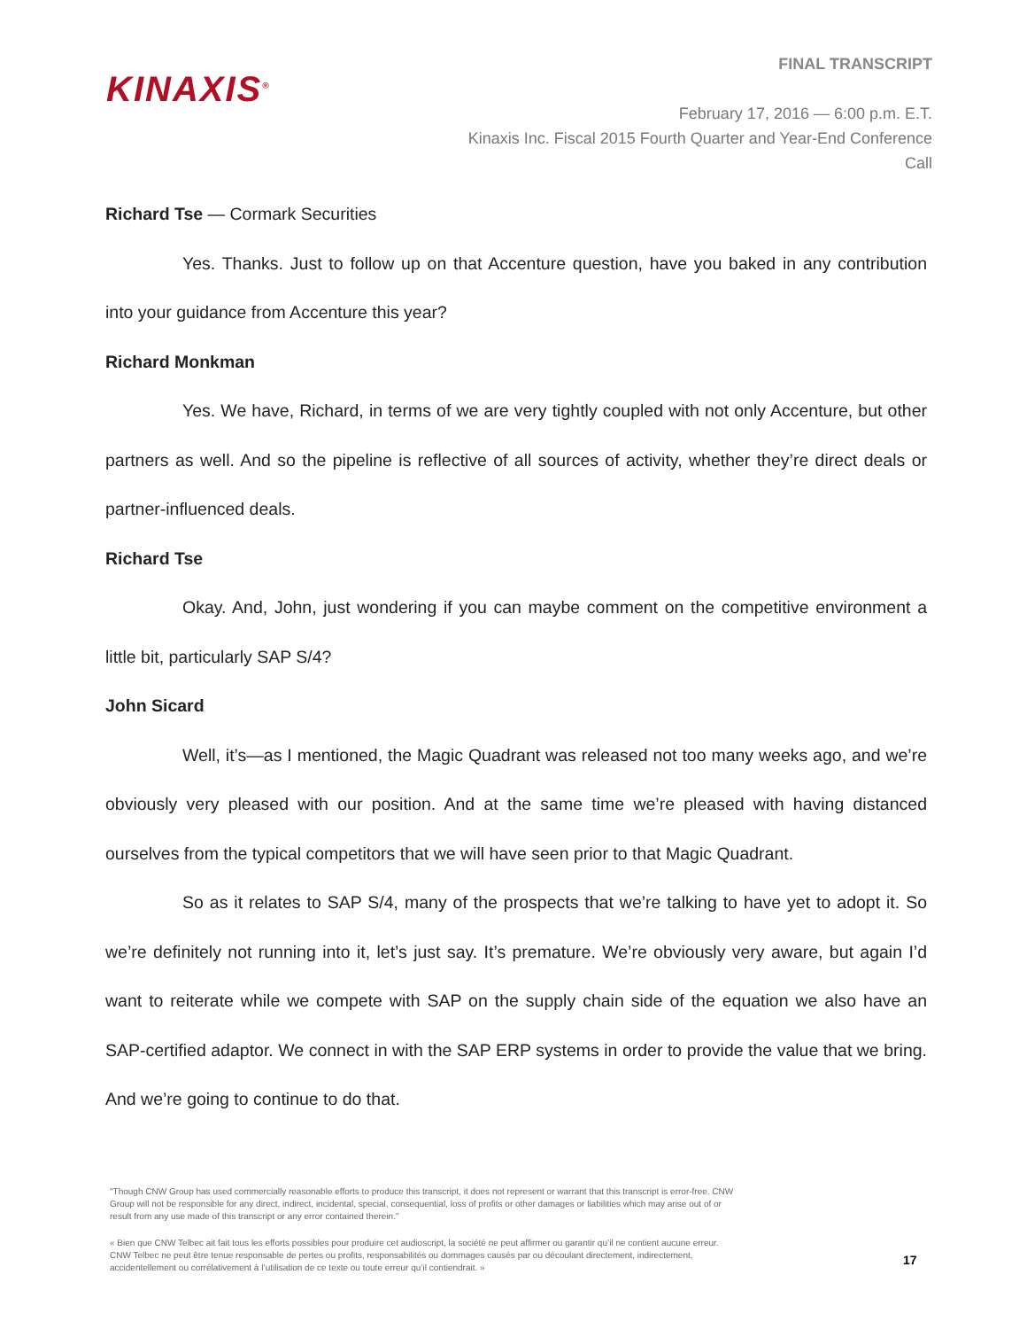KINAXIS<sup>®</sup>
FINAL TRANSCRIPT
February 17, 2016 — 6:00 p.m. E.T.
Kinaxis Inc. Fiscal 2015 Fourth Quarter and Year-End Conference Call
Richard Tse — Cormark Securities
Yes. Thanks. Just to follow up on that Accenture question, have you baked in any contribution into your guidance from Accenture this year?
Richard Monkman
Yes. We have, Richard, in terms of we are very tightly coupled with not only Accenture, but other partners as well. And so the pipeline is reflective of all sources of activity, whether they’re direct deals or partner-influenced deals.
Richard Tse
Okay. And, John, just wondering if you can maybe comment on the competitive environment a little bit, particularly SAP S/4?
John Sicard
Well, it’s—as I mentioned, the Magic Quadrant was released not too many weeks ago, and we’re obviously very pleased with our position. And at the same time we’re pleased with having distanced ourselves from the typical competitors that we will have seen prior to that Magic Quadrant.
So as it relates to SAP S/4, many of the prospects that we’re talking to have yet to adopt it. So we’re definitely not running into it, let’s just say. It’s premature. We’re obviously very aware, but again I’d want to reiterate while we compete with SAP on the supply chain side of the equation we also have an SAP-certified adaptor. We connect in with the SAP ERP systems in order to provide the value that we bring. And we’re going to continue to do that.
"Though CNW Group has used commercially reasonable efforts to produce this transcript, it does not represent or warrant that this transcript is error-free. CNW Group will not be responsible for any direct, indirect, incidental, special, consequential, loss of profits or other damages or liabilities which may arise out of or result from any use made of this transcript or any error contained therein."
« Bien que CNW Telbec ait fait tous les efforts possibles pour produire cet audioscript, la société ne peut affirmer ou garantir qu’il ne contient aucune erreur. CNW Telbec ne peut être tenue responsable de pertes ou profits, responsabilités ou dommages causés par ou découlant directement, indirectement, accidentellement ou corrélativement à l’utilisation de ce texte ou toute erreur qu’il contiendrait. »
17